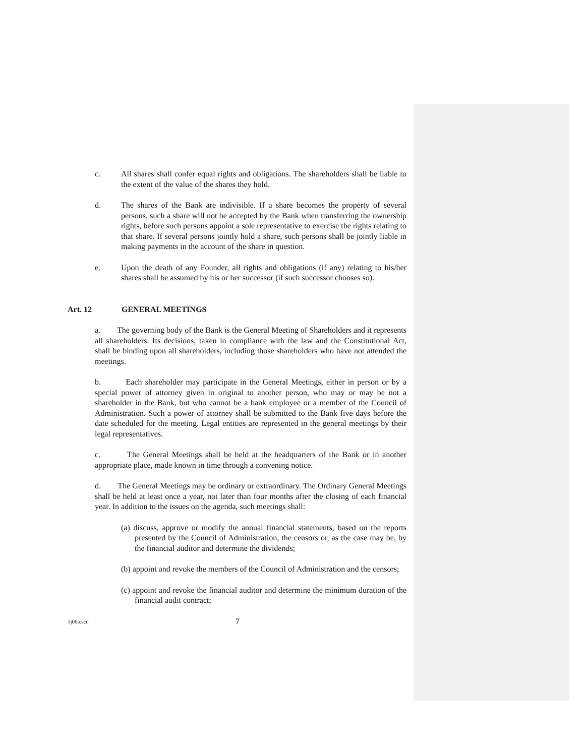c. All shares shall confer equal rights and obligations. The shareholders shall be liable to the extent of the value of the shares they hold.
d. The shares of the Bank are indivisible. If a share becomes the property of several persons, such a share will not be accepted by the Bank when transferring the ownership rights, before such persons appoint a sole representative to exercise the rights relating to that share. If several persons jointly hold a share, such persons shall be jointly liable in making payments in the account of the share in question.
e. Upon the death of any Founder, all rights and obligations (if any) relating to his/her shares shall be assumed by his or her successor (if such successor chooses so).
Art. 12 GENERAL MEETINGS
a. The governing body of the Bank is the General Meeting of Shareholders and it represents all shareholders. Its decisions, taken in compliance with the law and the Constitutional Act, shall be binding upon all shareholders, including those shareholders who have not attended the meetings.
b. Each shareholder may participate in the General Meetings, either in person or by a special power of attorney given in original to another person, who may or may be not a shareholder in the Bank, but who cannot be a bank employee or a member of the Council of Administration. Such a power of attorney shall be submitted to the Bank five days before the date scheduled for the meeting. Legal entities are represented in the general meetings by their legal representatives.
c. The General Meetings shall be held at the headquarters of the Bank or in another appropriate place, made known in time through a convening notice.
d. The General Meetings may be ordinary or extraordinary. The Ordinary General Meetings shall be held at least once a year, not later than four months after the closing of each financial year. In addition to the issues on the agenda, such meetings shall:
(a) discuss, approve or modify the annual financial statements, based on the reports presented by the Council of Administration, the censors or, as the case may be, by the financial auditor and determine the dividends;
(b) appoint and revoke the members of the Council of Administration and the censors;
(c) appoint and revoke the financial auditor and determine the minimum duration of the financial audit contract;
1j06a.scd 7